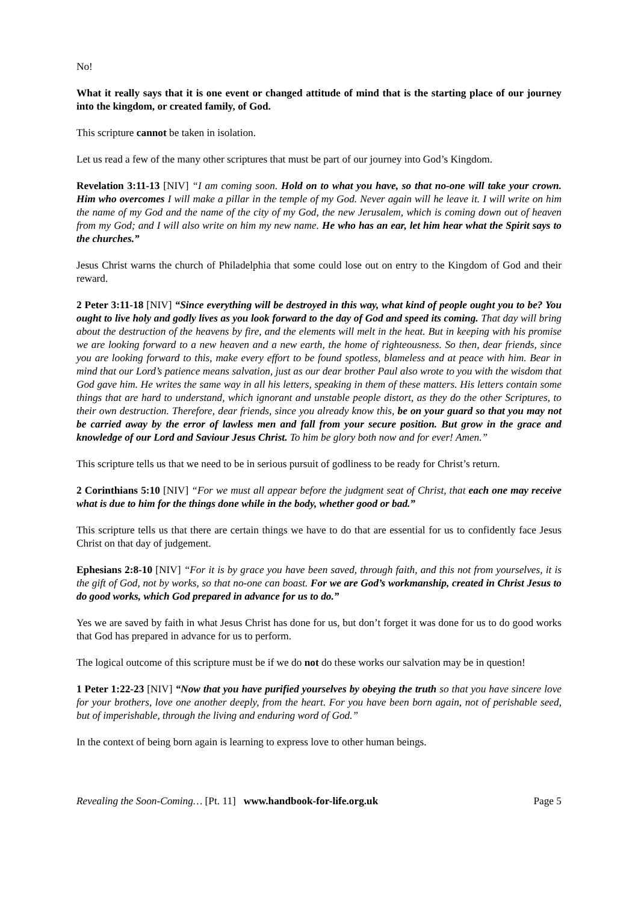No!
What it really says that it is one event or changed attitude of mind that is the starting place of our journey into the kingdom, or created family, of God.
This scripture cannot be taken in isolation.
Let us read a few of the many other scriptures that must be part of our journey into God’s Kingdom.
Revelation 3:11-13 [NIV] “I am coming soon. Hold on to what you have, so that no-one will take your crown. Him who overcomes I will make a pillar in the temple of my God. Never again will he leave it. I will write on him the name of my God and the name of the city of my God, the new Jerusalem, which is coming down out of heaven from my God; and I will also write on him my new name. He who has an ear, let him hear what the Spirit says to the churches.”
Jesus Christ warns the church of Philadelphia that some could lose out on entry to the Kingdom of God and their reward.
2 Peter 3:11-18 [NIV] “Since everything will be destroyed in this way, what kind of people ought you to be? You ought to live holy and godly lives as you look forward to the day of God and speed its coming. That day will bring about the destruction of the heavens by fire, and the elements will melt in the heat. But in keeping with his promise we are looking forward to a new heaven and a new earth, the home of righteousness. So then, dear friends, since you are looking forward to this, make every effort to be found spotless, blameless and at peace with him. Bear in mind that our Lord’s patience means salvation, just as our dear brother Paul also wrote to you with the wisdom that God gave him. He writes the same way in all his letters, speaking in them of these matters. His letters contain some things that are hard to understand, which ignorant and unstable people distort, as they do the other Scriptures, to their own destruction. Therefore, dear friends, since you already know this, be on your guard so that you may not be carried away by the error of lawless men and fall from your secure position. But grow in the grace and knowledge of our Lord and Saviour Jesus Christ. To him be glory both now and for ever! Amen.”
This scripture tells us that we need to be in serious pursuit of godliness to be ready for Christ’s return.
2 Corinthians 5:10 [NIV] “For we must all appear before the judgment seat of Christ, that each one may receive what is due to him for the things done while in the body, whether good or bad.”
This scripture tells us that there are certain things we have to do that are essential for us to confidently face Jesus Christ on that day of judgement.
Ephesians 2:8-10 [NIV] “For it is by grace you have been saved, through faith, and this not from yourselves, it is the gift of God, not by works, so that no-one can boast. For we are God’s workmanship, created in Christ Jesus to do good works, which God prepared in advance for us to do.”
Yes we are saved by faith in what Jesus Christ has done for us, but don’t forget it was done for us to do good works that God has prepared in advance for us to perform.
The logical outcome of this scripture must be if we do not do these works our salvation may be in question!
1 Peter 1:22-23 [NIV] “Now that you have purified yourselves by obeying the truth so that you have sincere love for your brothers, love one another deeply, from the heart. For you have been born again, not of perishable seed, but of imperishable, through the living and enduring word of God.”
In the context of being born again is learning to express love to other human beings.
Revealing the Soon-Coming… [Pt. 11] www.handbook-for-life.org.uk Page 5